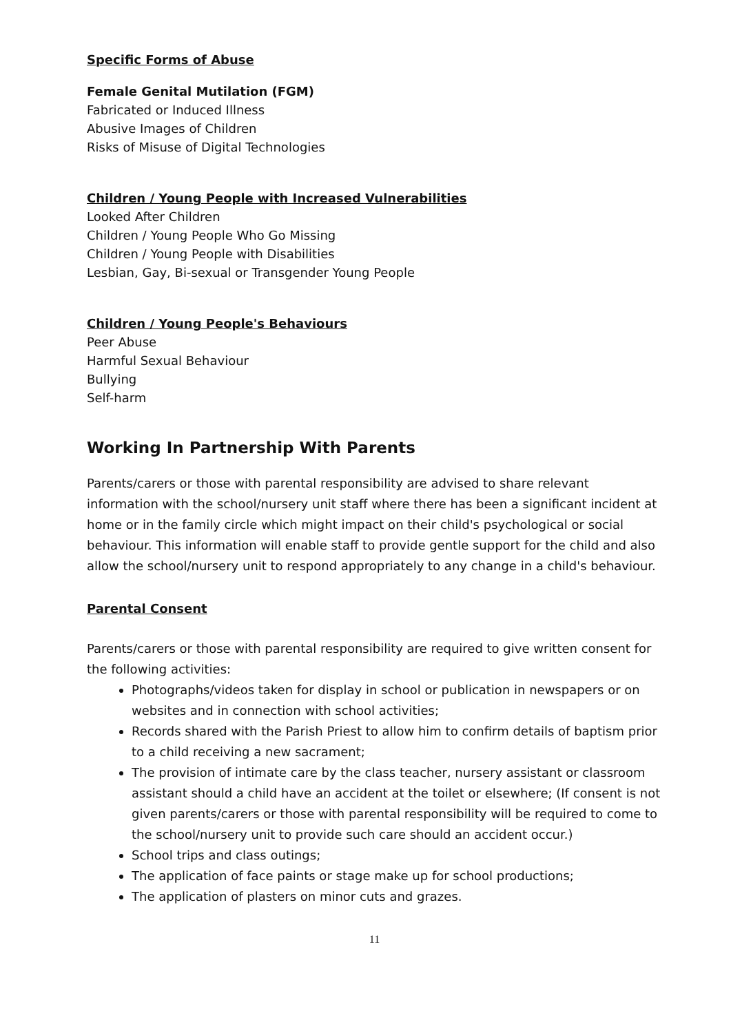Specific Forms of Abuse
Female Genital Mutilation (FGM)
Fabricated or Induced Illness
Abusive Images of Children
Risks of Misuse of Digital Technologies
Children / Young People with Increased Vulnerabilities
Looked After Children
Children / Young People Who Go Missing
Children / Young People with Disabilities
Lesbian, Gay, Bi-sexual or Transgender Young People
Children / Young People's Behaviours
Peer Abuse
Harmful Sexual Behaviour
Bullying
Self-harm
Working In Partnership With Parents
Parents/carers or those with parental responsibility are advised to share relevant information with the school/nursery unit staff where there has been a significant incident at home or in the family circle which might impact on their child's psychological or social behaviour. This information will enable staff to provide gentle support for the child and also allow the school/nursery unit to respond appropriately to any change in a child's behaviour.
Parental Consent
Parents/carers or those with parental responsibility are required to give written consent for the following activities:
Photographs/videos taken for display in school or publication in newspapers or on websites and in connection with school activities;
Records shared with the Parish Priest to allow him to confirm details of baptism prior to a child receiving a new sacrament;
The provision of intimate care by the class teacher, nursery assistant or classroom assistant should a child have an accident at the toilet or elsewhere; (If consent is not given parents/carers or those with parental responsibility will be required to come to the school/nursery unit to provide such care should an accident occur.)
School trips and class outings;
The application of face paints or stage make up for school productions;
The application of plasters on minor cuts and grazes.
11